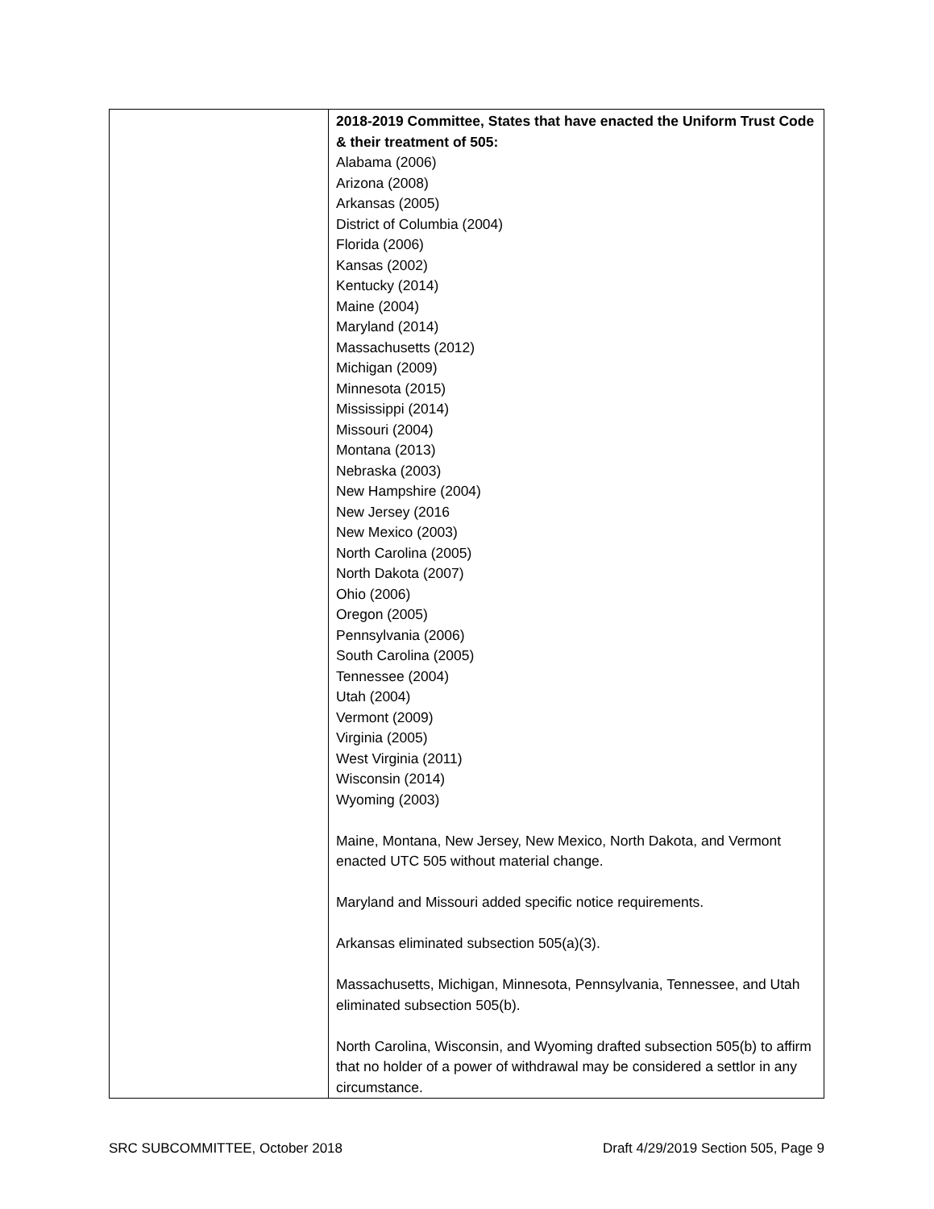| | 2018-2019 Committee, States that have enacted the Uniform Trust Code & their treatment of 505: Alabama (2006) Arizona (2008) Arkansas (2005) District of Columbia (2004) Florida (2006) Kansas (2002) Kentucky (2014) Maine (2004) Maryland (2014) Massachusetts (2012) Michigan (2009) Minnesota (2015) Mississippi (2014) Missouri (2004) Montana (2013) Nebraska (2003) New Hampshire (2004) New Jersey (2016 New Mexico (2003) North Carolina (2005) North Dakota (2007) Ohio (2006) Oregon (2005) Pennsylvania (2006) South Carolina (2005) Tennessee (2004) Utah (2004) Vermont (2009) Virginia (2005) West Virginia (2011) Wisconsin (2014) Wyoming (2003) Maine, Montana, New Jersey, New Mexico, North Dakota, and Vermont enacted UTC 505 without material change. Maryland and Missouri added specific notice requirements. Arkansas eliminated subsection 505(a)(3). Massachusetts, Michigan, Minnesota, Pennsylvania, Tennessee, and Utah eliminated subsection 505(b). North Carolina, Wisconsin, and Wyoming drafted subsection 505(b) to affirm that no holder of a power of withdrawal may be considered a settlor in any circumstance. |
SRC SUBCOMMITTEE, October 2018 Draft 4/29/2019 Section 505, Page 9